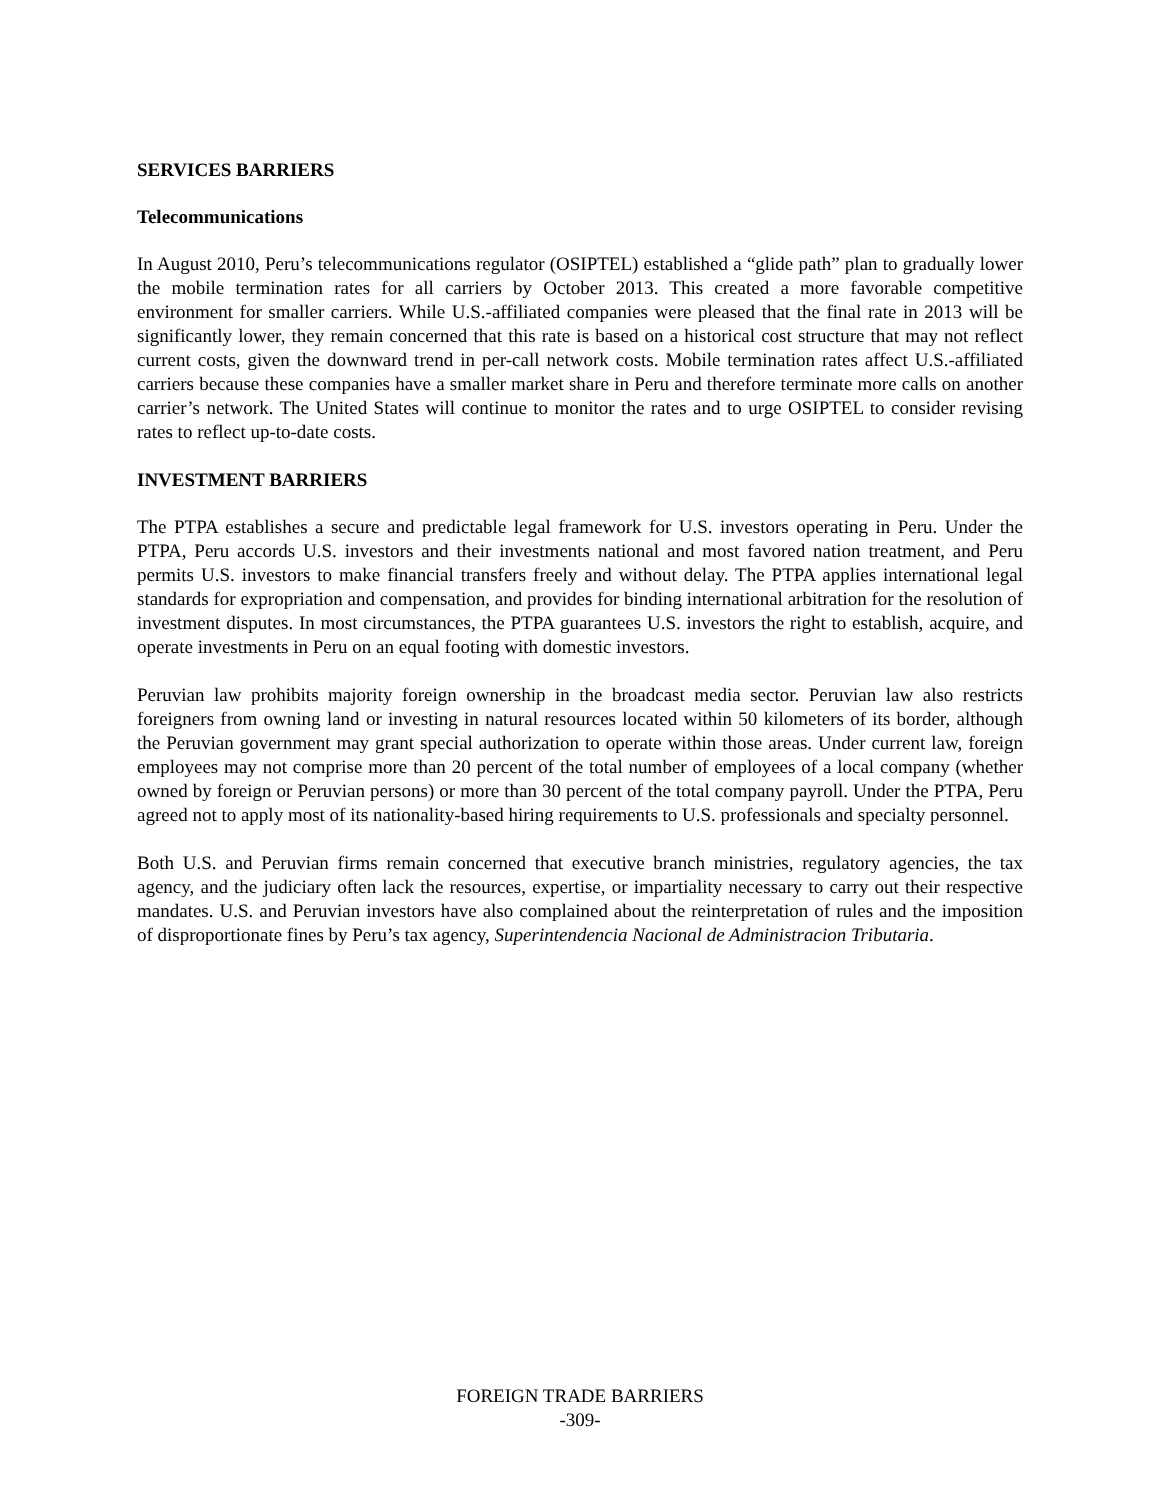SERVICES BARRIERS
Telecommunications
In August 2010, Peru’s telecommunications regulator (OSIPTEL) established a “glide path” plan to gradually lower the mobile termination rates for all carriers by October 2013. This created a more favorable competitive environment for smaller carriers. While U.S.-affiliated companies were pleased that the final rate in 2013 will be significantly lower, they remain concerned that this rate is based on a historical cost structure that may not reflect current costs, given the downward trend in per-call network costs. Mobile termination rates affect U.S.-affiliated carriers because these companies have a smaller market share in Peru and therefore terminate more calls on another carrier’s network. The United States will continue to monitor the rates and to urge OSIPTEL to consider revising rates to reflect up-to-date costs.
INVESTMENT BARRIERS
The PTPA establishes a secure and predictable legal framework for U.S. investors operating in Peru. Under the PTPA, Peru accords U.S. investors and their investments national and most favored nation treatment, and Peru permits U.S. investors to make financial transfers freely and without delay. The PTPA applies international legal standards for expropriation and compensation, and provides for binding international arbitration for the resolution of investment disputes. In most circumstances, the PTPA guarantees U.S. investors the right to establish, acquire, and operate investments in Peru on an equal footing with domestic investors.
Peruvian law prohibits majority foreign ownership in the broadcast media sector. Peruvian law also restricts foreigners from owning land or investing in natural resources located within 50 kilometers of its border, although the Peruvian government may grant special authorization to operate within those areas. Under current law, foreign employees may not comprise more than 20 percent of the total number of employees of a local company (whether owned by foreign or Peruvian persons) or more than 30 percent of the total company payroll. Under the PTPA, Peru agreed not to apply most of its nationality-based hiring requirements to U.S. professionals and specialty personnel.
Both U.S. and Peruvian firms remain concerned that executive branch ministries, regulatory agencies, the tax agency, and the judiciary often lack the resources, expertise, or impartiality necessary to carry out their respective mandates. U.S. and Peruvian investors have also complained about the reinterpretation of rules and the imposition of disproportionate fines by Peru’s tax agency, Superintendencia Nacional de Administracion Tributaria.
FOREIGN TRADE BARRIERS
-309-